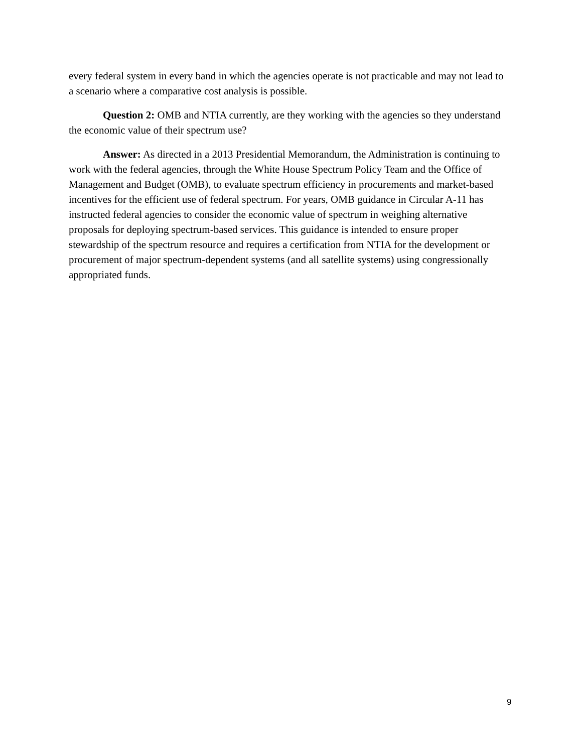every federal system in every band in which the agencies operate is not practicable and may not lead to a scenario where a comparative cost analysis is possible.
Question 2: OMB and NTIA currently, are they working with the agencies so they understand the economic value of their spectrum use?
Answer: As directed in a 2013 Presidential Memorandum, the Administration is continuing to work with the federal agencies, through the White House Spectrum Policy Team and the Office of Management and Budget (OMB), to evaluate spectrum efficiency in procurements and market-based incentives for the efficient use of federal spectrum. For years, OMB guidance in Circular A-11 has instructed federal agencies to consider the economic value of spectrum in weighing alternative proposals for deploying spectrum-based services. This guidance is intended to ensure proper stewardship of the spectrum resource and requires a certification from NTIA for the development or procurement of major spectrum-dependent systems (and all satellite systems) using congressionally appropriated funds.
9